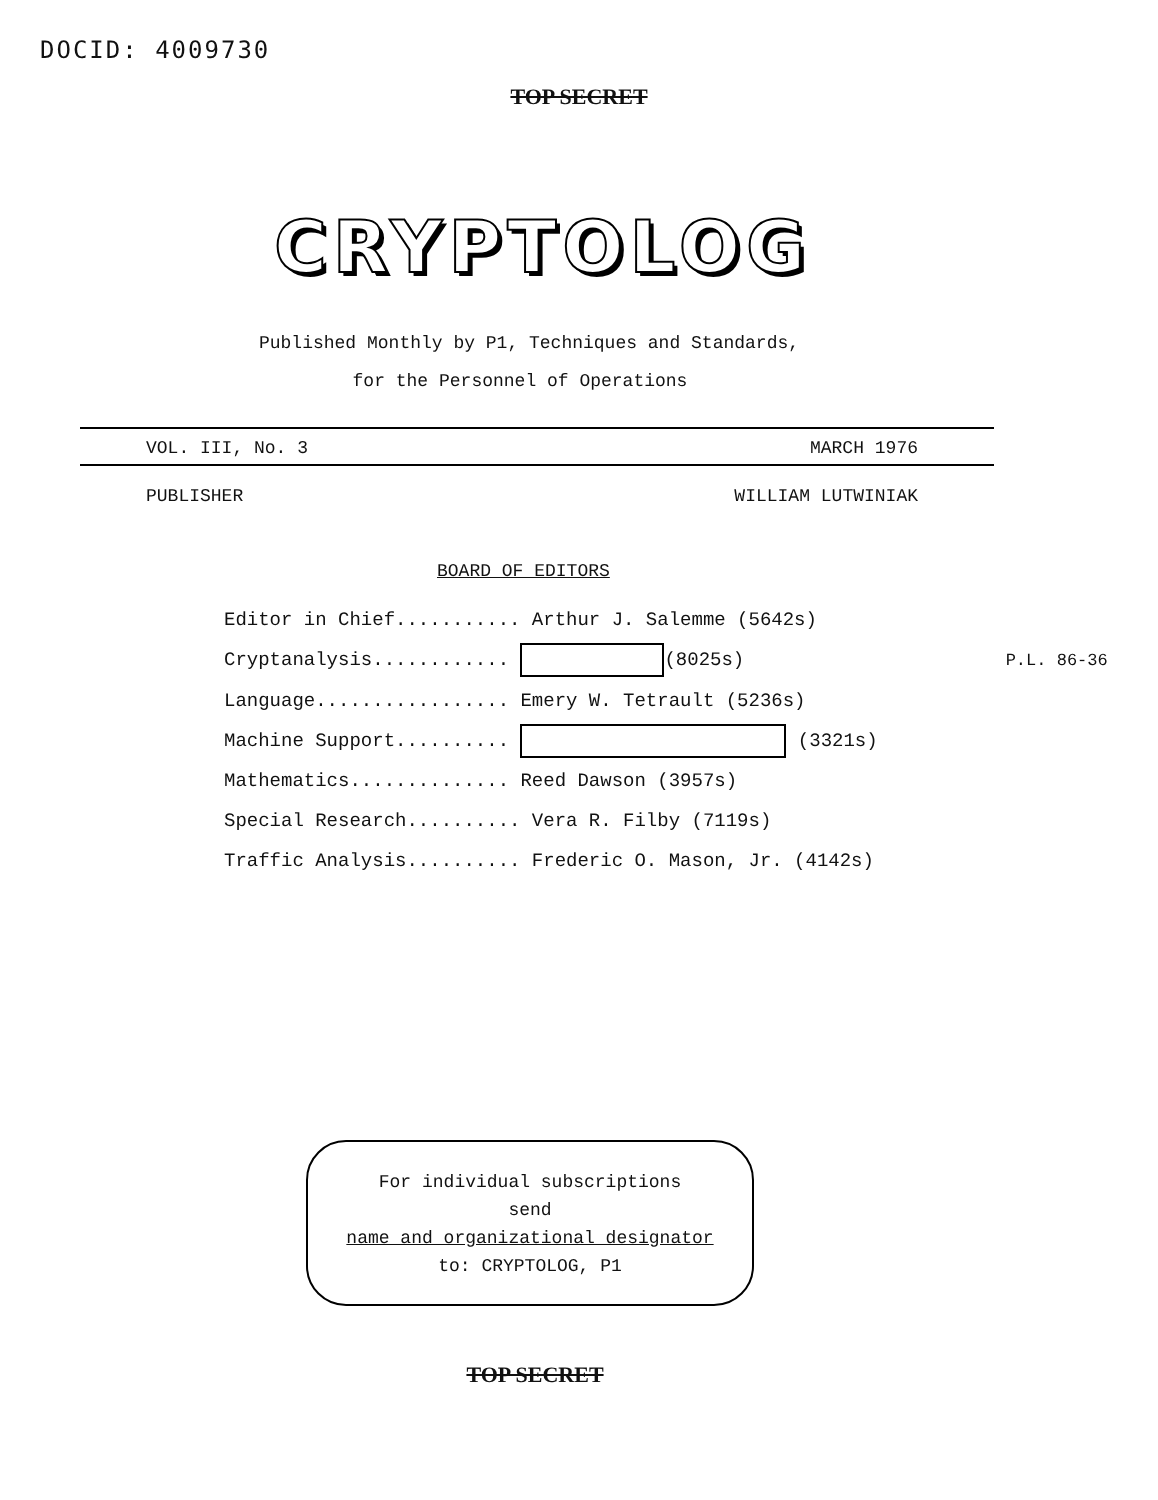DOCID: 4009730
TOP SECRET
CRYPTOLOG
Published Monthly by P1, Techniques and Standards,
for the Personnel of Operations
VOL. III, No. 3 MARCH 1976
PUBLISHER WILLIAM LUTWINIAK
BOARD OF EDITORS
Editor in Chief........... Arthur J. Salemme (5642s)
Cryptanalysis............ (8025s) P.L. 86-36
Language................. Emery W. Tetrault (5236s)
Machine Support.......... (3321s)
Mathematics.............. Reed Dawson (3957s)
Special Research.......... Vera R. Filby (7119s)
Traffic Analysis.......... Frederic O. Mason, Jr. (4142s)
For individual subscriptions
send
name and organizational designator
to: CRYPTOLOG, P1
TOP SECRET